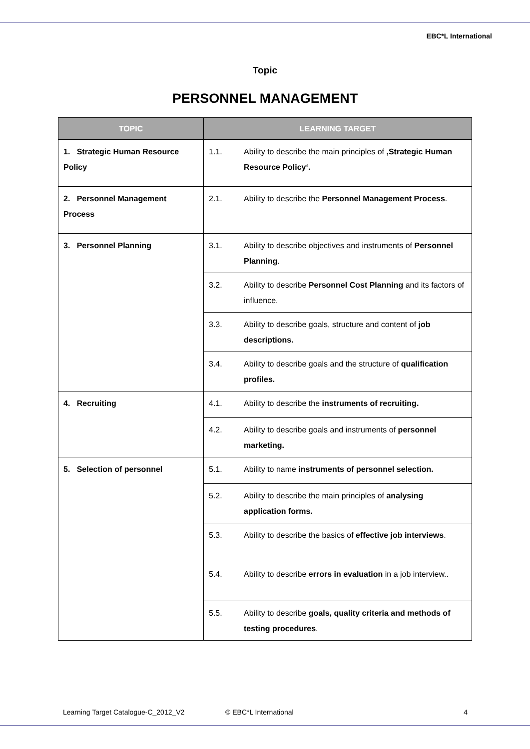EBC*L International
Topic
PERSONNEL MANAGEMENT
| TOPIC | LEARNING TARGET | |
| --- | --- | --- |
| 1. Strategic Human Resource Policy | 1.1. | Ability to describe the main principles of ‚Strategic Human Resource Policy‘. |
| 2. Personnel Management Process | 2.1. | Ability to describe the Personnel Management Process . |
| 3. Personnel Planning | 3.1. | Ability to describe objectives and instruments of Personnel Planning . |
| | 3.2. | Ability to describe Personnel Cost Planning and its factors of influence. |
| | 3.3. | Ability to describe goals, structure and content of job descriptions. |
| | 3.4. | Ability to describe goals and the structure of qualification profiles. |
| 4. Recruiting | 4.1. | Ability to describe the instruments of recruiting. |
| | 4.2. | Ability to describe goals and instruments of personnel marketing. |
| 5. Selection of personnel | 5.1. | Ability to name instruments of personnel selection. |
| | 5.2. | Ability to describe the main principles of analysing application forms. |
| | 5.3. | Ability to describe the basics of effective job interviews . |
| | 5.4. | Ability to describe errors in evaluation in a job interview.. |
| | 5.5. | Ability to describe goals, quality criteria and methods of testing procedures . |
Learning Target Catalogue-C_2012_V2 © EBC*L International 4